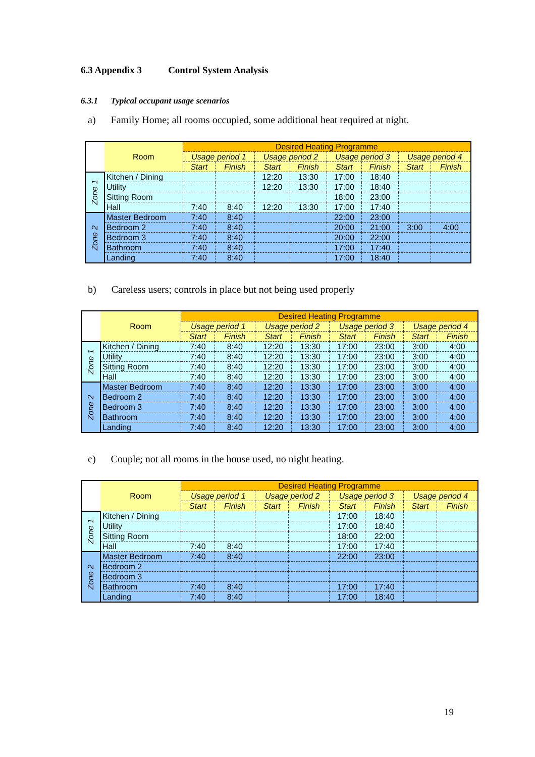6.3 Appendix 3 Control System Analysis
6.3.1 Typical occupant usage scenarios
a) Family Home; all rooms occupied, some additional heat required at night.
| | Room | Desired Heating Programme | | | | | | | |
| --- | --- | --- | --- | --- | --- | --- | --- | --- | --- |
| | | Usage period 1 | | Usage period 2 | | Usage period 3 | | Usage period 4 | |
| | | Start | Finish | Start | Finish | Start | Finish | Start | Finish |
| Zone 1 | Kitchen / Dining | | | 12:20 | 13:30 | 17:00 | 18:40 | | |
| | Utility | | | 12:20 | 13:30 | 17:00 | 18:40 | | |
| | Sitting Room | | | | | 18:00 | 23:00 | | |
| | Hall | 7:40 | 8:40 | 12:20 | 13:30 | 17:00 | 17:40 | | |
| Zone 2 | Master Bedroom | 7:40 | 8:40 | | | 22:00 | 23:00 | | |
| | Bedroom 2 | 7:40 | 8:40 | | | 20:00 | 21:00 | 3:00 | 4:00 |
| | Bedroom 3 | 7:40 | 8:40 | | | 20:00 | 22:00 | | |
| | Bathroom | 7:40 | 8:40 | | | 17:00 | 17:40 | | |
| | Landing | 7:40 | 8:40 | | | 17:00 | 18:40 | | |
b) Careless users; controls in place but not being used properly
| | Room | Desired Heating Programme | | | | | | | |
| --- | --- | --- | --- | --- | --- | --- | --- | --- | --- |
| | | Usage period 1 | | Usage period 2 | | Usage period 3 | | Usage period 4 | |
| | | Start | Finish | Start | Finish | Start | Finish | Start | Finish |
| Zone 1 | Kitchen / Dining | 7:40 | 8:40 | 12:20 | 13:30 | 17:00 | 23:00 | 3:00 | 4:00 |
| | Utility | 7:40 | 8:40 | 12:20 | 13:30 | 17:00 | 23:00 | 3:00 | 4:00 |
| | Sitting Room | 7:40 | 8:40 | 12:20 | 13:30 | 17:00 | 23:00 | 3:00 | 4:00 |
| | Hall | 7:40 | 8:40 | 12:20 | 13:30 | 17:00 | 23:00 | 3:00 | 4:00 |
| Zone 2 | Master Bedroom | 7:40 | 8:40 | 12:20 | 13:30 | 17:00 | 23:00 | 3:00 | 4:00 |
| | Bedroom 2 | 7:40 | 8:40 | 12:20 | 13:30 | 17:00 | 23:00 | 3:00 | 4:00 |
| | Bedroom 3 | 7:40 | 8:40 | 12:20 | 13:30 | 17:00 | 23:00 | 3:00 | 4:00 |
| | Bathroom | 7:40 | 8:40 | 12:20 | 13:30 | 17:00 | 23:00 | 3:00 | 4:00 |
| | Landing | 7:40 | 8:40 | 12:20 | 13:30 | 17:00 | 23:00 | 3:00 | 4:00 |
c) Couple; not all rooms in the house used, no night heating.
| | Room | Desired Heating Programme | | | | | | | |
| --- | --- | --- | --- | --- | --- | --- | --- | --- | --- |
| | | Usage period 1 | | Usage period 2 | | Usage period 3 | | Usage period 4 | |
| | | Start | Finish | Start | Finish | Start | Finish | Start | Finish |
| Zone 1 | Kitchen / Dining | | | | | 17:00 | 18:40 | | |
| | Utility | | | | | 17:00 | 18:40 | | |
| | Sitting Room | | | | | 18:00 | 22:00 | | |
| | Hall | 7:40 | 8:40 | | | 17:00 | 17:40 | | |
| Zone 2 | Master Bedroom | 7:40 | 8:40 | | | 22:00 | 23:00 | | |
| | Bedroom 2 | | | | | | | | |
| | Bedroom 3 | | | | | | | | |
| | Bathroom | 7:40 | 8:40 | | | 17:00 | 17:40 | | |
| | Landing | 7:40 | 8:40 | | | 17:00 | 18:40 | | |
19